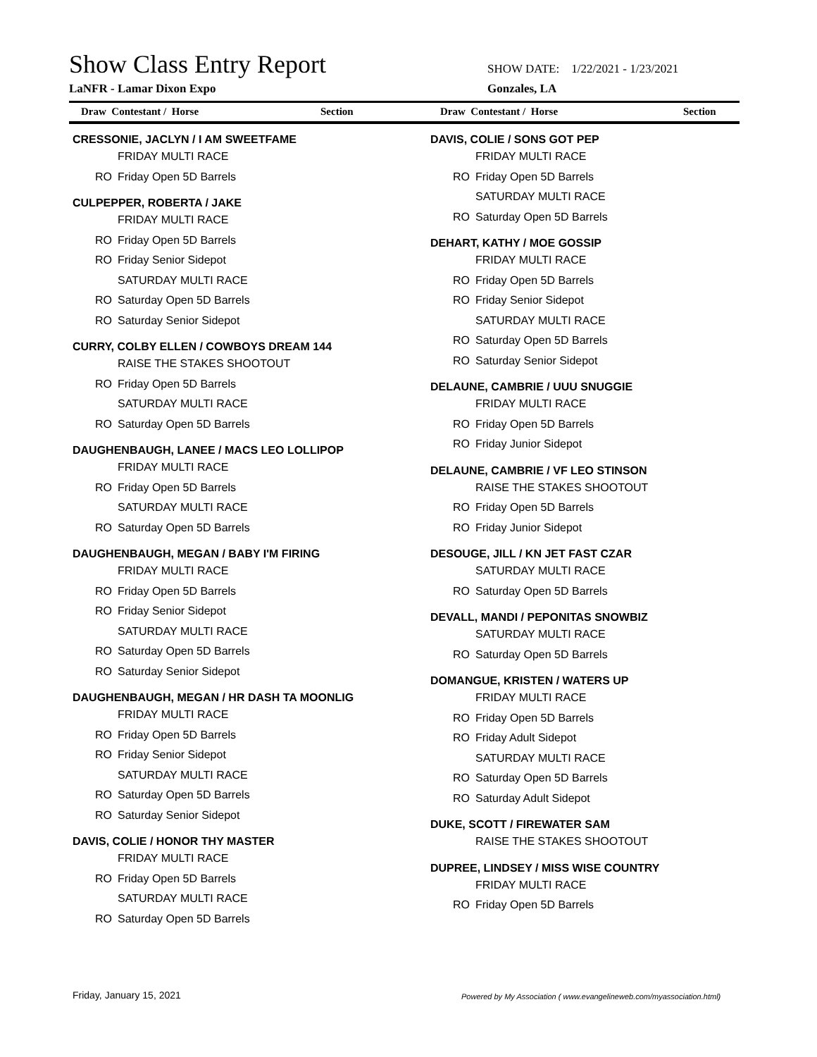Show Class Entry Report
LaNFR - Lamar Dixon Expo
SHOW DATE: 1/22/2021 - 1/23/2021
Gonzales, LA
Draw Contestant / Horse Section Draw Contestant / Horse Section
CRESSONIE, JACLYN / I AM SWEETFAME
FRIDAY MULTI RACE
RO Friday Open 5D Barrels
CULPEPPER, ROBERTA / JAKE
FRIDAY MULTI RACE
RO Friday Open 5D Barrels
RO Friday Senior Sidepot
SATURDAY MULTI RACE
RO Saturday Open 5D Barrels
RO Saturday Senior Sidepot
CURRY, COLBY ELLEN / COWBOYS DREAM 144
RAISE THE STAKES SHOOTOUT
RO Friday Open 5D Barrels
SATURDAY MULTI RACE
RO Saturday Open 5D Barrels
DAUGHENBAUGH, LANEE / MACS LEO LOLLIPOP
FRIDAY MULTI RACE
RO Friday Open 5D Barrels
SATURDAY MULTI RACE
RO Saturday Open 5D Barrels
DAUGHENBAUGH, MEGAN / BABY I'M FIRING
FRIDAY MULTI RACE
RO Friday Open 5D Barrels
RO Friday Senior Sidepot
SATURDAY MULTI RACE
RO Saturday Open 5D Barrels
RO Saturday Senior Sidepot
DAUGHENBAUGH, MEGAN / HR DASH TA MOONLIG
FRIDAY MULTI RACE
RO Friday Open 5D Barrels
RO Friday Senior Sidepot
SATURDAY MULTI RACE
RO Saturday Open 5D Barrels
RO Saturday Senior Sidepot
DAVIS, COLIE / HONOR THY MASTER
FRIDAY MULTI RACE
RO Friday Open 5D Barrels
SATURDAY MULTI RACE
RO Saturday Open 5D Barrels
DAVIS, COLIE / SONS GOT PEP
FRIDAY MULTI RACE
RO Friday Open 5D Barrels
SATURDAY MULTI RACE
RO Saturday Open 5D Barrels
DEHART, KATHY / MOE GOSSIP
FRIDAY MULTI RACE
RO Friday Open 5D Barrels
RO Friday Senior Sidepot
SATURDAY MULTI RACE
RO Saturday Open 5D Barrels
RO Saturday Senior Sidepot
DELAUNE, CAMBRIE / UUU SNUGGIE
FRIDAY MULTI RACE
RO Friday Open 5D Barrels
RO Friday Junior Sidepot
DELAUNE, CAMBRIE / VF LEO STINSON
RAISE THE STAKES SHOOTOUT
RO Friday Open 5D Barrels
RO Friday Junior Sidepot
DESOUGE, JILL / KN JET FAST CZAR
SATURDAY MULTI RACE
RO Saturday Open 5D Barrels
DEVALL, MANDI / PEPONITAS SNOWBIZ
SATURDAY MULTI RACE
RO Saturday Open 5D Barrels
DOMANGUE, KRISTEN / WATERS UP
FRIDAY MULTI RACE
RO Friday Open 5D Barrels
RO Friday Adult Sidepot
SATURDAY MULTI RACE
RO Saturday Open 5D Barrels
RO Saturday Adult Sidepot
DUKE, SCOTT / FIREWATER SAM
RAISE THE STAKES SHOOTOUT
DUPREE, LINDSEY / MISS WISE COUNTRY
FRIDAY MULTI RACE
RO Friday Open 5D Barrels
Friday, January 15, 2021
Powered by My Association ( www.evangelineweb.com/myassociation.html)